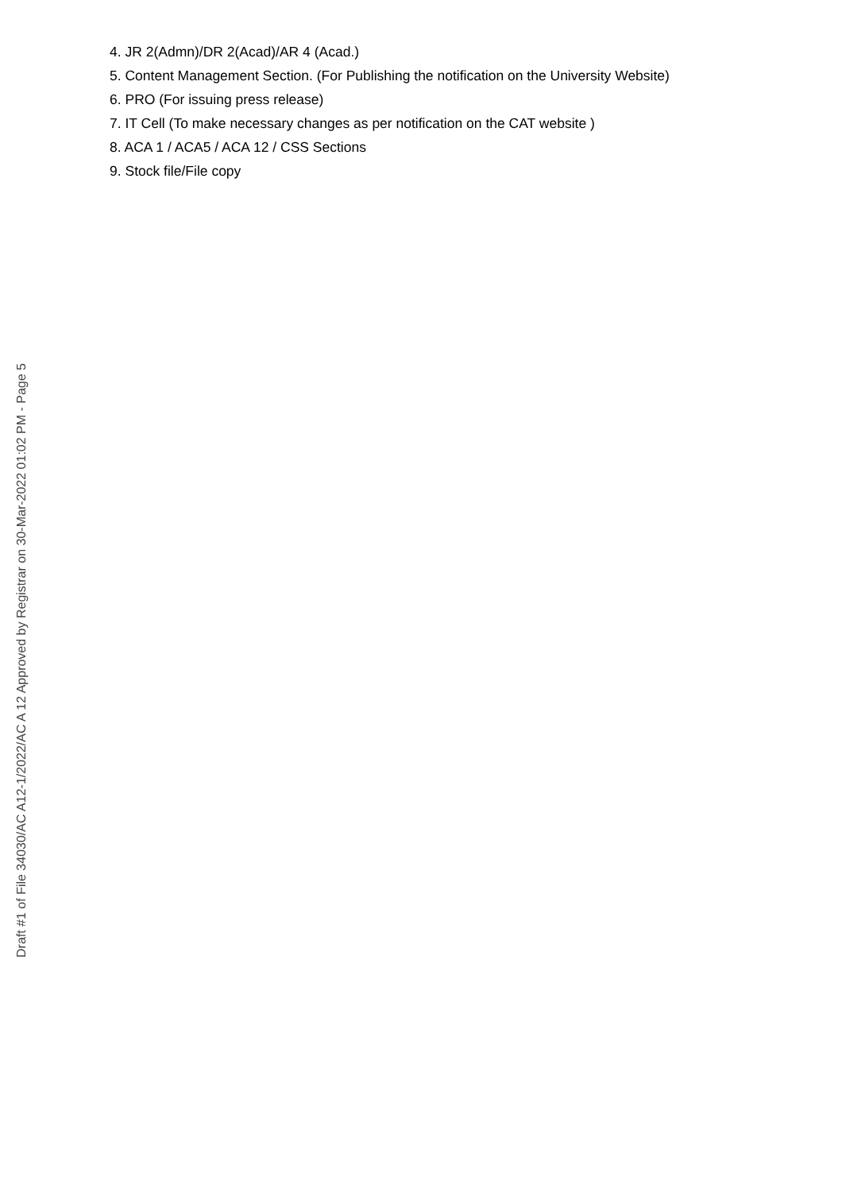4. JR 2(Admn)/DR 2(Acad)/AR 4 (Acad.)
5. Content Management Section. (For Publishing the notification on the University Website)
6. PRO (For issuing press release)
7. IT Cell (To make necessary changes as per notification on the CAT website )
8. ACA 1 / ACA5 / ACA 12 / CSS Sections
9. Stock file/File copy
Draft #1 of File 34030/AC A12-1/2022/AC A 12 Approved by Registrar on 30-Mar-2022 01:02 PM - Page 5